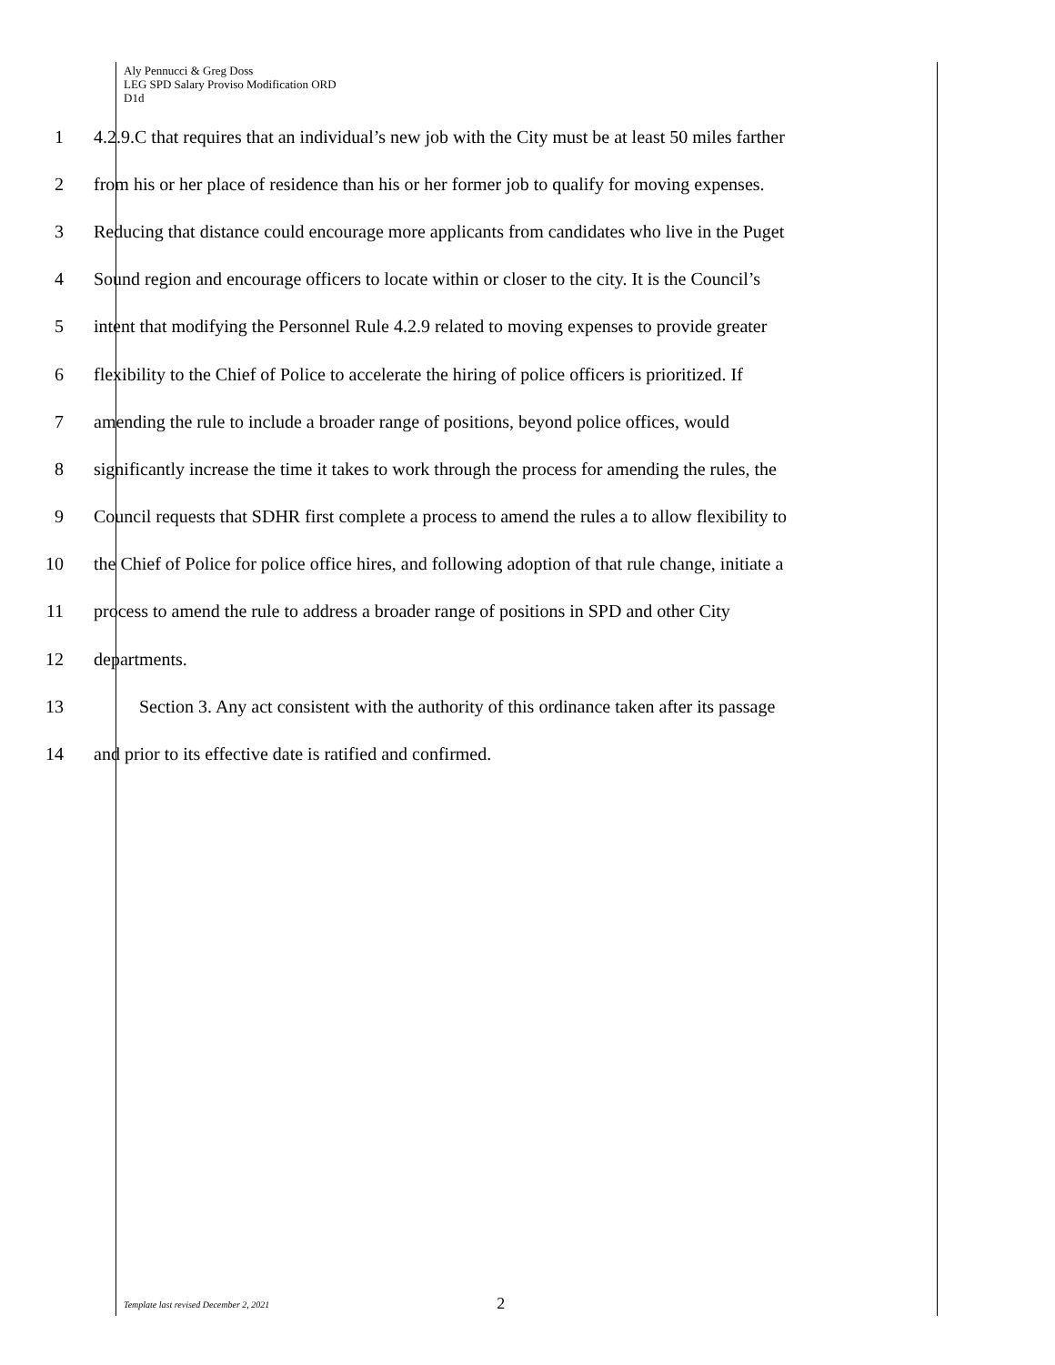Aly Pennucci & Greg Doss
LEG SPD Salary Proviso Modification ORD
D1d
1 4.2.9.C that requires that an individual’s new job with the City must be at least 50 miles farther
2 from his or her place of residence than his or her former job to qualify for moving expenses.
3 Reducing that distance could encourage more applicants from candidates who live in the Puget
4 Sound region and encourage officers to locate within or closer to the city. It is the Council’s
5 intent that modifying the Personnel Rule 4.2.9 related to moving expenses to provide greater
6 flexibility to the Chief of Police to accelerate the hiring of police officers is prioritized. If
7 amending the rule to include a broader range of positions, beyond police offices, would
8 significantly increase the time it takes to work through the process for amending the rules, the
9 Council requests that SDHR first complete a process to amend the rules a to allow flexibility to
10 the Chief of Police for police office hires, and following adoption of that rule change, initiate a
11 process to amend the rule to address a broader range of positions in SPD and other City
12 departments.
13 Section 3. Any act consistent with the authority of this ordinance taken after its passage
14 and prior to its effective date is ratified and confirmed.
Template last revised December 2, 2021 2